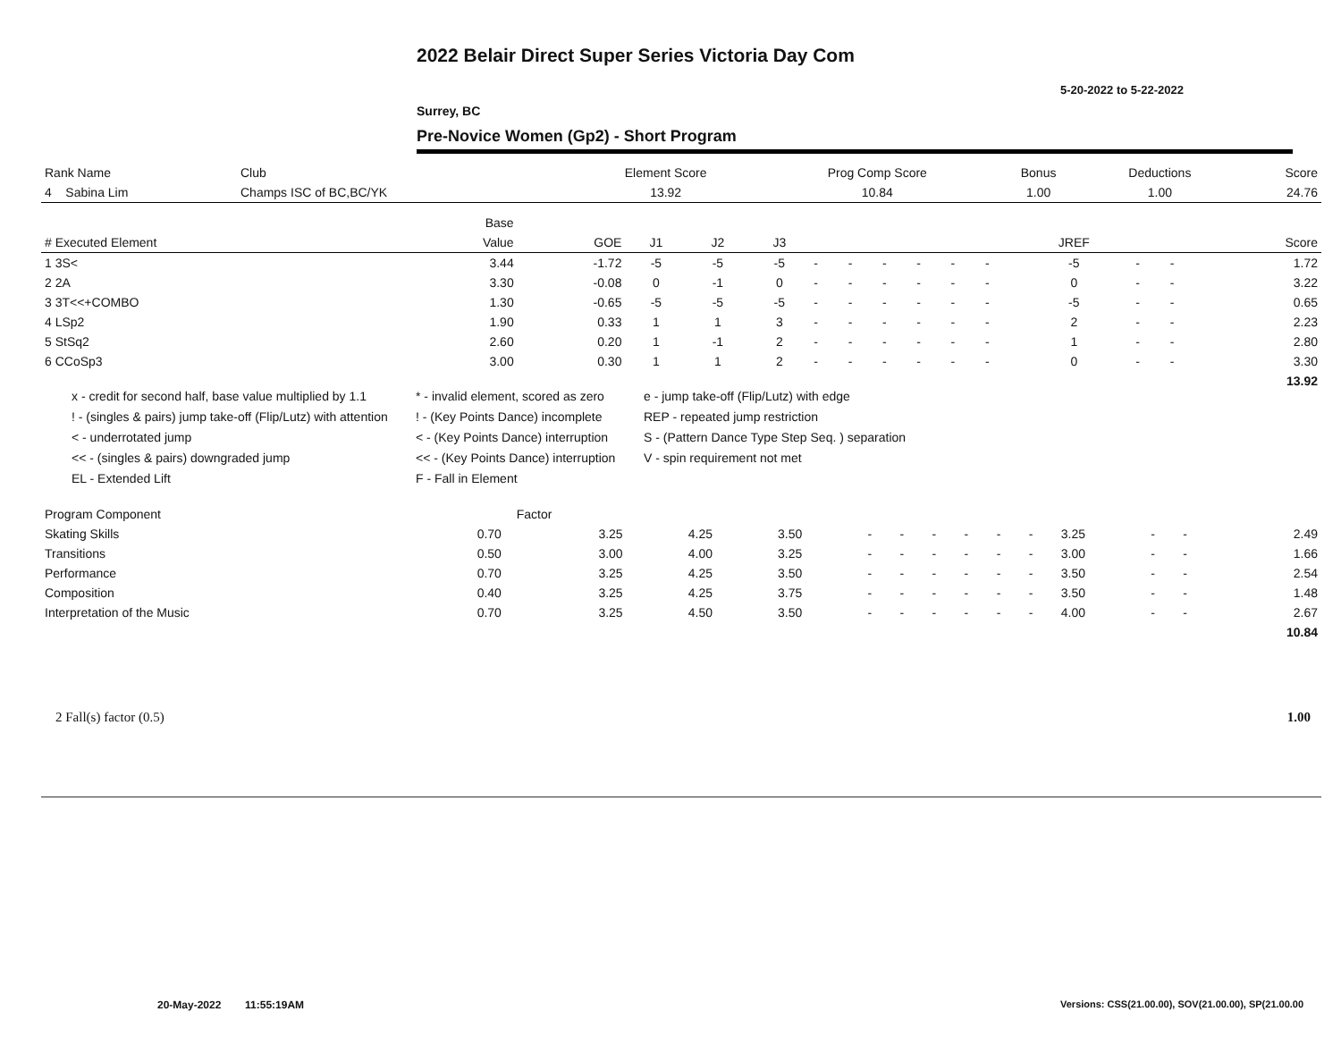2022 Belair Direct Super Series Victoria Day Com
5-20-2022 to 5-22-2022
Surrey, BC
Pre-Novice Women (Gp2) - Short Program
| Rank Name | Club | Element Score | Prog Comp Score | Bonus | Deductions | Score |
| --- | --- | --- | --- | --- | --- | --- |
| 4 Sabina Lim | Champs ISC of BC,BC/YK | 13.92 | 10.84 | 1.00 | 1.00 | 24.76 |
| | Base | | | | | | | | | | | | | | |
| --- | --- | --- | --- | --- | --- | --- | --- | --- | --- | --- | --- | --- | --- | --- | --- |
| # Executed Element | Value | GOE | J1 | J2 | J3 | | | | | | | JREF | | | Score |
| 1 3S< | 3.44 | -1.72 | -5 | -5 | -5 | - | - | - | - | - | - | -5 | - | - | 1.72 |
| 2 2A | 3.30 | -0.08 | 0 | -1 | 0 | - | - | - | - | - | - | 0 | - | - | 3.22 |
| 3 3T<<+COMBO | 1.30 | -0.65 | -5 | -5 | -5 | - | - | - | - | - | - | -5 | - | - | 0.65 |
| 4 LSp2 | 1.90 | 0.33 | 1 | 1 | 3 | - | - | - | - | - | - | 2 | - | - | 2.23 |
| 5 StSq2 | 2.60 | 0.20 | 1 | -1 | 2 | - | - | - | - | - | - | 1 | - | - | 2.80 |
| 6 CCoSp3 | 3.00 | 0.30 | 1 | 1 | 2 | - | - | - | - | - | - | 0 | - | - | 3.30 |
| | | | | | | | | | | | | | | | 13.92 |
x - credit for second half, base value multiplied by 1.1
* - invalid element, scored as zero
e - jump take-off (Flip/Lutz) with edge
! - (singles & pairs) jump take-off (Flip/Lutz) with attention
! - (Key Points Dance) incomplete
REP - repeated jump restriction
< - underrotated jump
< - (Key Points Dance) interruption
S - (Pattern Dance Type Step Seq. ) separation
<< - (singles & pairs) downgraded jump
<< - (Key Points Dance) interruption
V - spin requirement not met
EL - Extended Lift
F - Fall in Element
| Program Component | Factor | | | | | | | | | | | | | |
| --- | --- | --- | --- | --- | --- | --- | --- | --- | --- | --- | --- | --- | --- | --- |
| Skating Skills | 0.70 | 3.25 | 4.25 | 3.50 | - | - | - | - | - | - | 3.25 | - | - | 2.49 |
| Transitions | 0.50 | 3.00 | 4.00 | 3.25 | - | - | - | - | - | - | 3.00 | - | - | 1.66 |
| Performance | 0.70 | 3.25 | 4.25 | 3.50 | - | - | - | - | - | - | 3.50 | - | - | 2.54 |
| Composition | 0.40 | 3.25 | 4.25 | 3.75 | - | - | - | - | - | - | 3.50 | - | - | 1.48 |
| Interpretation of the Music | 0.70 | 3.25 | 4.50 | 3.50 | - | - | - | - | - | - | 4.00 | - | - | 2.67 |
| | | | | | | | | | | | | | | 10.84 |
| 2 Fall(s) factor (0.5) | 1.00 |
20-May-2022 11:55:19AM
Versions: CSS(21.00.00), SOV(21.00.00), SP(21.00.00